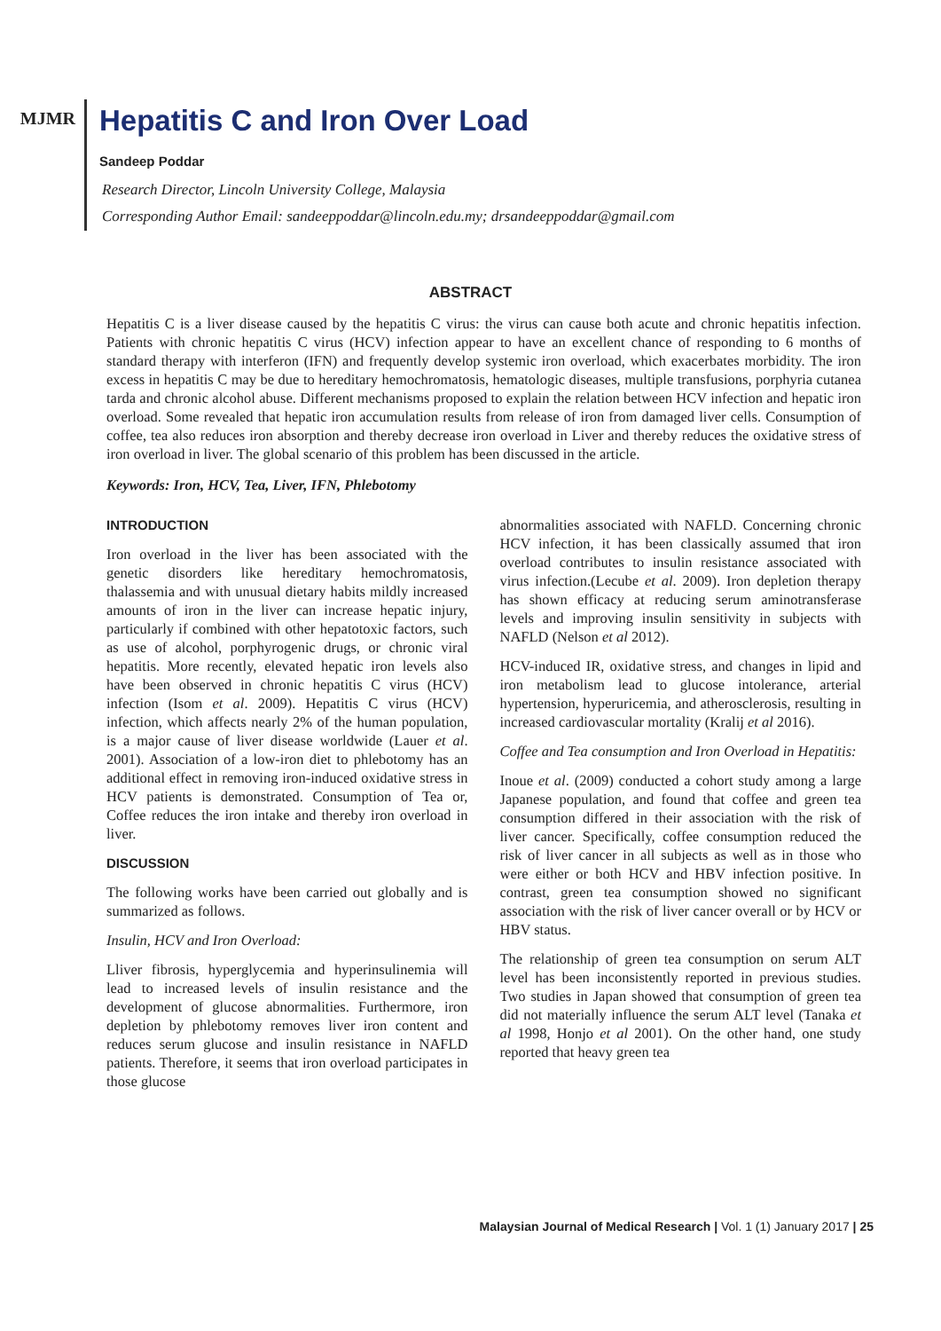MJMR
Hepatitis C and Iron Over Load
Sandeep Poddar
Research Director, Lincoln University College, Malaysia
Corresponding Author Email: sandeeppoddar@lincoln.edu.my; drsandeeppoddar@gmail.com
ABSTRACT
Hepatitis C is a liver disease caused by the hepatitis C virus: the virus can cause both acute and chronic hepatitis infection. Patients with chronic hepatitis C virus (HCV) infection appear to have an excellent chance of responding to 6 months of standard therapy with interferon (IFN) and frequently develop systemic iron overload, which exacerbates morbidity. The iron excess in hepatitis C may be due to hereditary hemochromatosis, hematologic diseases, multiple transfusions, porphyria cutanea tarda and chronic alcohol abuse. Different mechanisms proposed to explain the relation between HCV infection and hepatic iron overload. Some revealed that hepatic iron accumulation results from release of iron from damaged liver cells. Consumption of coffee, tea also reduces iron absorption and thereby decrease iron overload in Liver and thereby reduces the oxidative stress of iron overload in liver. The global scenario of this problem has been discussed in the article.
Keywords: Iron, HCV, Tea, Liver, IFN, Phlebotomy
INTRODUCTION
Iron overload in the liver has been associated with the genetic disorders like hereditary hemochromatosis, thalassemia and with unusual dietary habits mildly increased amounts of iron in the liver can increase hepatic injury, particularly if combined with other hepatotoxic factors, such as use of alcohol, porphyrogenic drugs, or chronic viral hepatitis. More recently, elevated hepatic iron levels also have been observed in chronic hepatitis C virus (HCV) infection (Isom et al. 2009). Hepatitis C virus (HCV) infection, which affects nearly 2% of the human population, is a major cause of liver disease worldwide (Lauer et al. 2001). Association of a low-iron diet to phlebotomy has an additional effect in removing iron-induced oxidative stress in HCV patients is demonstrated. Consumption of Tea or, Coffee reduces the iron intake and thereby iron overload in liver.
DISCUSSION
The following works have been carried out globally and is summarized as follows.
Insulin, HCV and Iron Overload:
Lliver fibrosis, hyperglycemia and hyperinsulinemia will lead to increased levels of insulin resistance and the development of glucose abnormalities. Furthermore, iron depletion by phlebotomy removes liver iron content and reduces serum glucose and insulin resistance in NAFLD patients. Therefore, it seems that iron overload participates in those glucose
abnormalities associated with NAFLD. Concerning chronic HCV infection, it has been classically assumed that iron overload contributes to insulin resistance associated with virus infection.(Lecube et al. 2009). Iron depletion therapy has shown efficacy at reducing serum aminotransferase levels and improving insulin sensitivity in subjects with NAFLD (Nelson et al 2012).
HCV-induced IR, oxidative stress, and changes in lipid and iron metabolism lead to glucose intolerance, arterial hypertension, hyperuricemia, and atherosclerosis, resulting in increased cardiovascular mortality (Kralij et al 2016).
Coffee and Tea consumption and Iron Overload in Hepatitis:
Inoue et al. (2009) conducted a cohort study among a large Japanese population, and found that coffee and green tea consumption differed in their association with the risk of liver cancer. Specifically, coffee consumption reduced the risk of liver cancer in all subjects as well as in those who were either or both HCV and HBV infection positive. In contrast, green tea consumption showed no significant association with the risk of liver cancer overall or by HCV or HBV status.
The relationship of green tea consumption on serum ALT level has been inconsistently reported in previous studies. Two studies in Japan showed that consumption of green tea did not materially influence the serum ALT level (Tanaka et al 1998, Honjo et al 2001). On the other hand, one study reported that heavy green tea
Malaysian Journal of Medical Research | Vol. 1 (1) January 2017 | 25